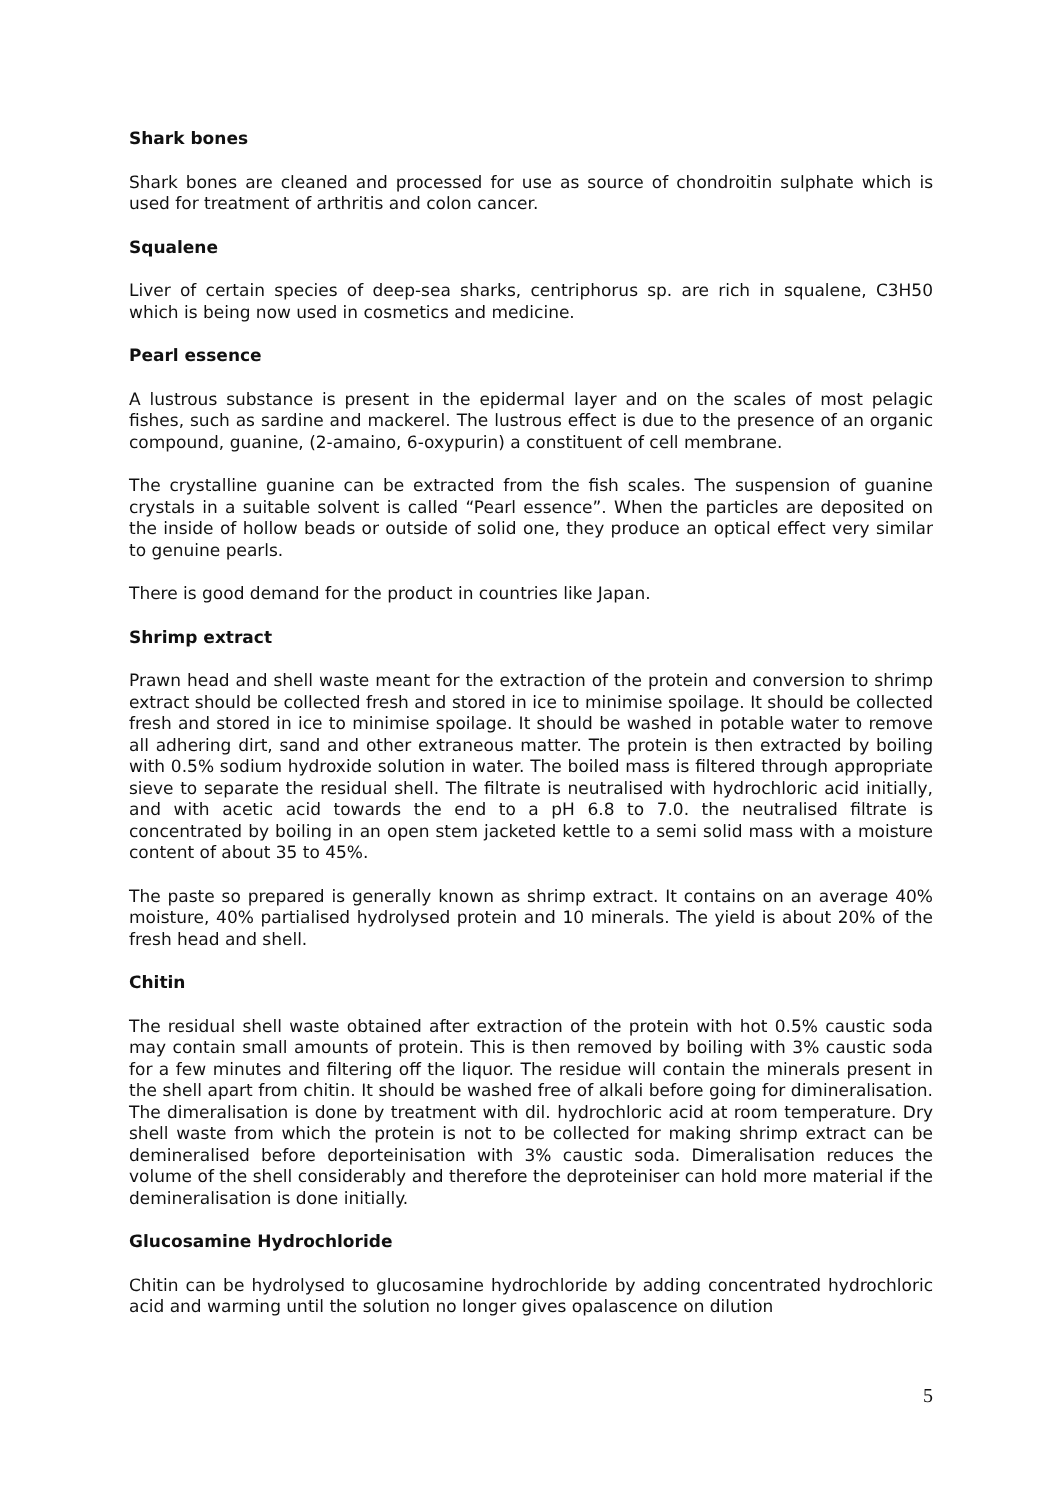Shark bones
Shark bones are cleaned and processed for use as source of chondroitin sulphate which is used for treatment of arthritis and colon cancer.
Squalene
Liver of certain species of deep-sea sharks, centriphorus sp. are rich in squalene, C3H50 which is being now used in cosmetics and medicine.
Pearl essence
A lustrous substance is present in the epidermal layer and on the scales of most pelagic fishes, such as sardine and mackerel. The lustrous effect is due to the presence of an organic compound, guanine, (2-amaino, 6-oxypurin) a constituent of cell membrane.
The crystalline guanine can be extracted from the fish scales. The suspension of guanine crystals in a suitable solvent is called “Pearl essence”. When the particles are deposited on the inside of hollow beads or outside of solid one, they produce an optical effect very similar to genuine pearls.
There is good demand for the product in countries like Japan.
Shrimp extract
Prawn head and shell waste meant for the extraction of the protein and conversion to shrimp extract should be collected fresh and stored in ice to minimise spoilage. It should be collected fresh and stored in ice to minimise spoilage. It should be washed in potable water to remove all adhering dirt, sand and other extraneous matter. The protein is then extracted by boiling with 0.5% sodium hydroxide solution in water. The boiled mass is filtered through appropriate sieve to separate the residual shell. The filtrate is neutralised with hydrochloric acid initially, and with acetic acid towards the end to a pH 6.8 to 7.0. the neutralised filtrate is concentrated by boiling in an open stem jacketed kettle to a semi solid mass with a moisture content of about 35 to 45%.
The paste so prepared is generally known as shrimp extract. It contains on an average 40% moisture, 40% partialised hydrolysed protein and 10 minerals. The yield is about 20% of the fresh head and shell.
Chitin
The residual shell waste obtained after extraction of the protein with hot 0.5% caustic soda may contain small amounts of protein. This is then removed by boiling with 3% caustic soda for a few minutes and filtering off the liquor. The residue will contain the minerals present in the shell apart from chitin. It should be washed free of alkali before going for dimineralisation. The dimeralisation is done by treatment with dil. hydrochloric acid at room temperature. Dry shell waste from which the protein is not to be collected for making shrimp extract can be demineralised before deporteinisation with 3% caustic soda. Dimeralisation reduces the volume of the shell considerably and therefore the deproteiniser can hold more material if the demineralisation is done initially.
Glucosamine Hydrochloride
Chitin can be hydrolysed to glucosamine hydrochloride by adding concentrated hydrochloric acid and warming until the solution no longer gives opalascence on dilution
5